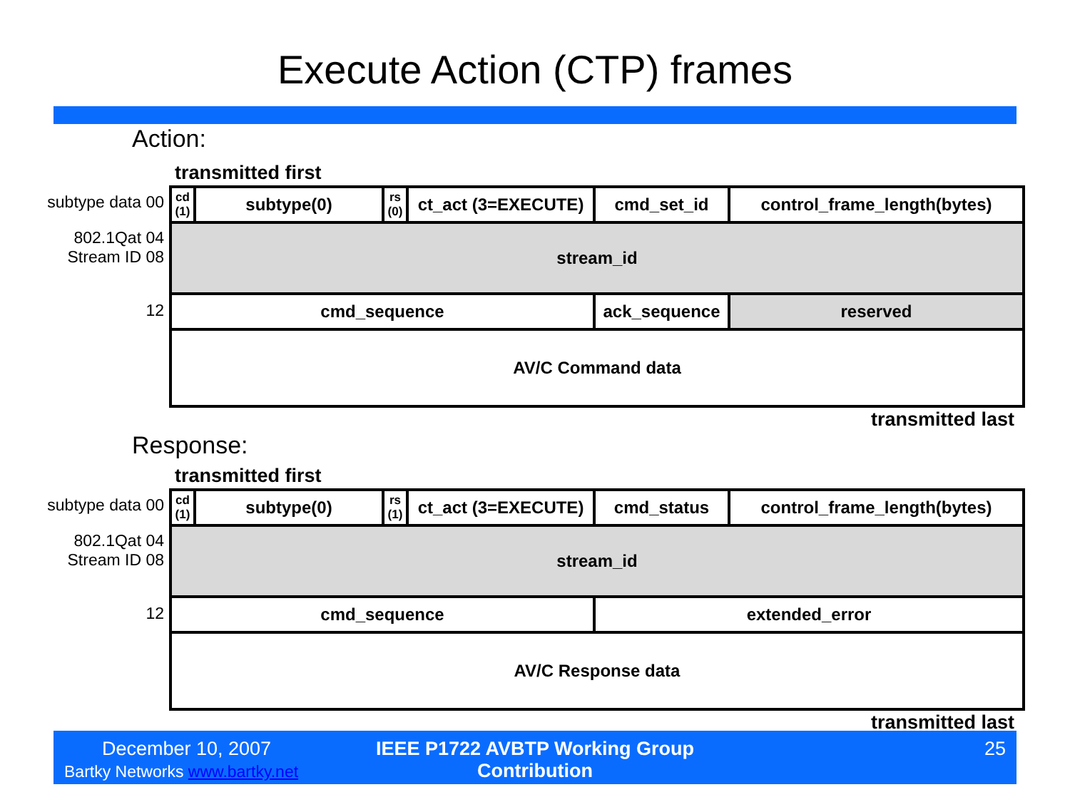Execute Action (CTP) frames
Action:
transmitted first
subtype data 00
802.1Qat 04
Stream ID 08
12
| cd (1) | subtype(0) | rs (0) | ct_act (3=EXECUTE) | cmd_set_id | control_frame_length(bytes) |
| stream_id | | | | | |
| cmd_sequence | | | | ack_sequence | reserved |
| AV/C Command data | | | | | |
transmitted last
Response:
transmitted first
subtype data 00
802.1Qat 04
Stream ID 08
12
| cd (1) | subtype(0) | rs (1) | ct_act (3=EXECUTE) | cmd_status | control_frame_length(bytes) |
| stream_id | | | | | |
| cmd_sequence | | | | extended_error | |
| AV/C Response data | | | | | |
transmitted last
December 10, 2007
Bartky Networks www.bartky.net
IEEE P1722 AVBTP Working Group Contribution
25